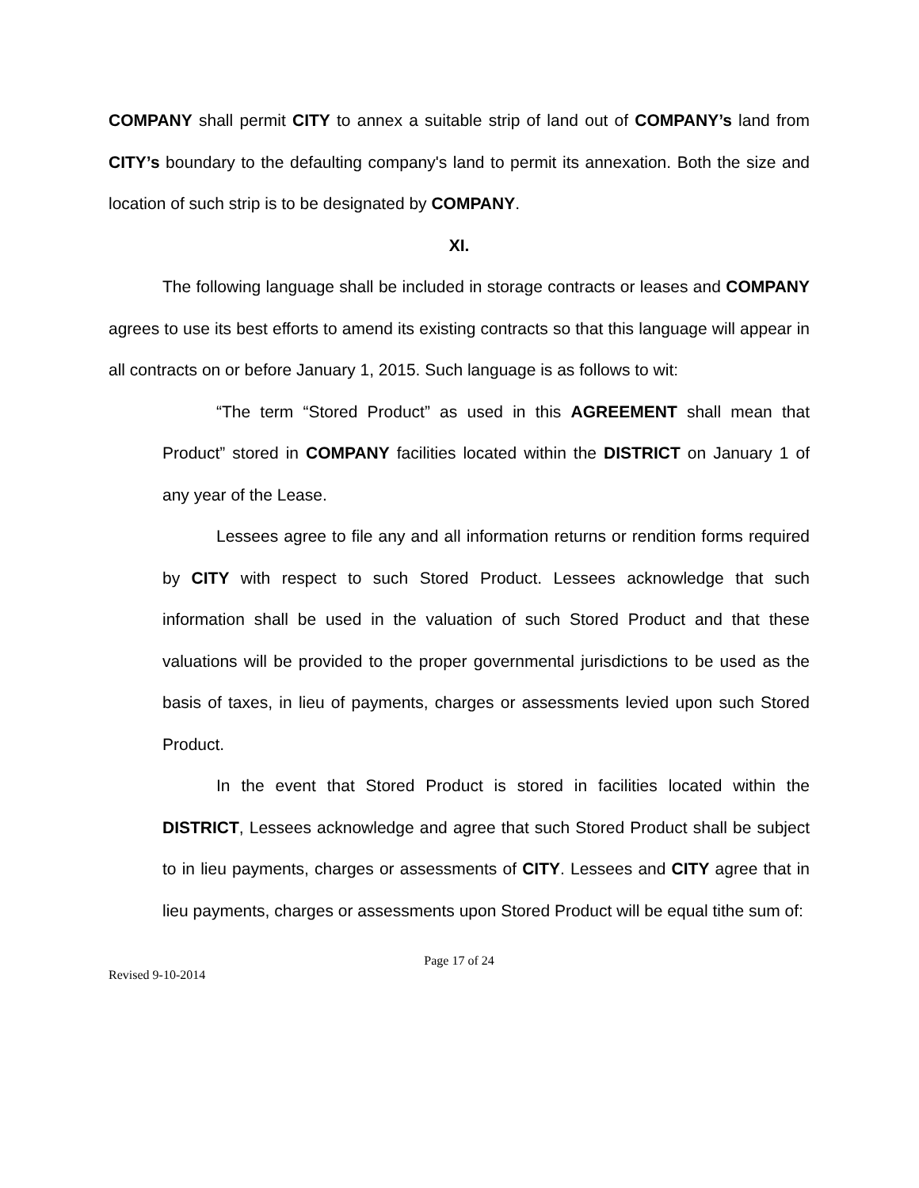COMPANY shall permit CITY to annex a suitable strip of land out of COMPANY’s land from CITY’s boundary to the defaulting company's land to permit its annexation. Both the size and location of such strip is to be designated by COMPANY.
XI.
The following language shall be included in storage contracts or leases and COMPANY agrees to use its best efforts to amend its existing contracts so that this language will appear in all contracts on or before January 1, 2015. Such language is as follows to wit:
“The term “Stored Product” as used in this AGREEMENT shall mean that Product” stored in COMPANY facilities located within the DISTRICT on January 1 of any year of the Lease.
Lessees agree to file any and all information returns or rendition forms required by CITY with respect to such Stored Product. Lessees acknowledge that such information shall be used in the valuation of such Stored Product and that these valuations will be provided to the proper governmental jurisdictions to be used as the basis of taxes, in lieu of payments, charges or assessments levied upon such Stored Product.
In the event that Stored Product is stored in facilities located within the DISTRICT, Lessees acknowledge and agree that such Stored Product shall be subject to in lieu payments, charges or assessments of CITY. Lessees and CITY agree that in lieu payments, charges or assessments upon Stored Product will be equal tithe sum of:
Page 17 of 24
Revised 9-10-2014